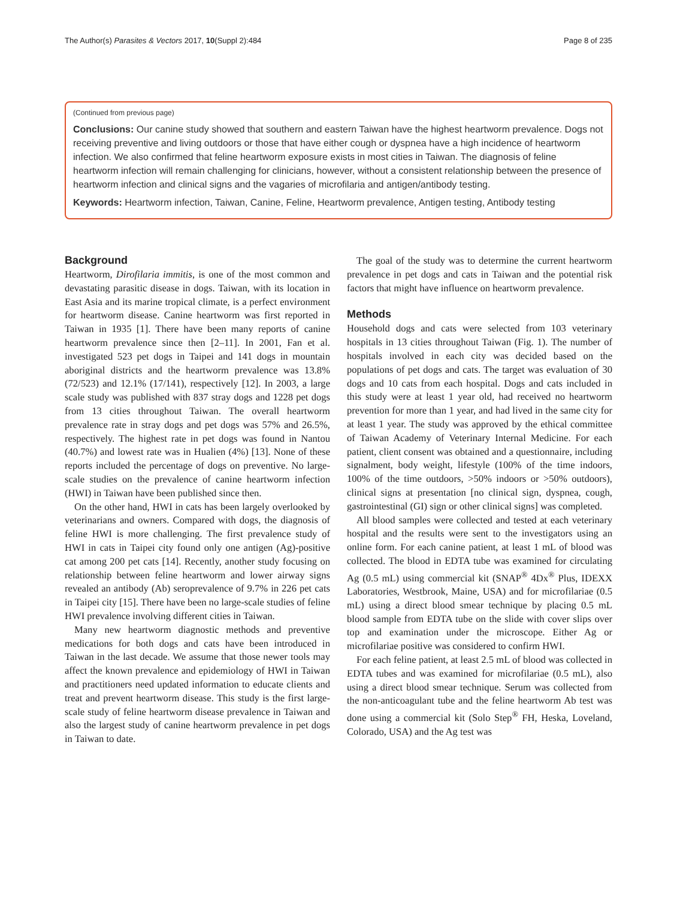The Author(s) Parasites & Vectors 2017, 10(Suppl 2):484 Page 8 of 235
(Continued from previous page)
Conclusions: Our canine study showed that southern and eastern Taiwan have the highest heartworm prevalence. Dogs not receiving preventive and living outdoors or those that have either cough or dyspnea have a high incidence of heartworm infection. We also confirmed that feline heartworm exposure exists in most cities in Taiwan. The diagnosis of feline heartworm infection will remain challenging for clinicians, however, without a consistent relationship between the presence of heartworm infection and clinical signs and the vagaries of microfilaria and antigen/antibody testing.
Keywords: Heartworm infection, Taiwan, Canine, Feline, Heartworm prevalence, Antigen testing, Antibody testing
Background
Heartworm, Dirofilaria immitis, is one of the most common and devastating parasitic disease in dogs. Taiwan, with its location in East Asia and its marine tropical climate, is a perfect environment for heartworm disease. Canine heartworm was first reported in Taiwan in 1935 [1]. There have been many reports of canine heartworm prevalence since then [2–11]. In 2001, Fan et al. investigated 523 pet dogs in Taipei and 141 dogs in mountain aboriginal districts and the heartworm prevalence was 13.8% (72/523) and 12.1% (17/141), respectively [12]. In 2003, a large scale study was published with 837 stray dogs and 1228 pet dogs from 13 cities throughout Taiwan. The overall heartworm prevalence rate in stray dogs and pet dogs was 57% and 26.5%, respectively. The highest rate in pet dogs was found in Nantou (40.7%) and lowest rate was in Hualien (4%) [13]. None of these reports included the percentage of dogs on preventive. No large-scale studies on the prevalence of canine heartworm infection (HWI) in Taiwan have been published since then.
On the other hand, HWI in cats has been largely overlooked by veterinarians and owners. Compared with dogs, the diagnosis of feline HWI is more challenging. The first prevalence study of HWI in cats in Taipei city found only one antigen (Ag)-positive cat among 200 pet cats [14]. Recently, another study focusing on relationship between feline heartworm and lower airway signs revealed an antibody (Ab) seroprevalence of 9.7% in 226 pet cats in Taipei city [15]. There have been no large-scale studies of feline HWI prevalence involving different cities in Taiwan.
Many new heartworm diagnostic methods and preventive medications for both dogs and cats have been introduced in Taiwan in the last decade. We assume that those newer tools may affect the known prevalence and epidemiology of HWI in Taiwan and practitioners need updated information to educate clients and treat and prevent heartworm disease. This study is the first large-scale study of feline heartworm disease prevalence in Taiwan and also the largest study of canine heartworm prevalence in pet dogs in Taiwan to date.
The goal of the study was to determine the current heartworm prevalence in pet dogs and cats in Taiwan and the potential risk factors that might have influence on heartworm prevalence.
Methods
Household dogs and cats were selected from 103 veterinary hospitals in 13 cities throughout Taiwan (Fig. 1). The number of hospitals involved in each city was decided based on the populations of pet dogs and cats. The target was evaluation of 30 dogs and 10 cats from each hospital. Dogs and cats included in this study were at least 1 year old, had received no heartworm prevention for more than 1 year, and had lived in the same city for at least 1 year. The study was approved by the ethical committee of Taiwan Academy of Veterinary Internal Medicine. For each patient, client consent was obtained and a questionnaire, including signalment, body weight, lifestyle (100% of the time indoors, 100% of the time outdoors, >50% indoors or >50% outdoors), clinical signs at presentation [no clinical sign, dyspnea, cough, gastrointestinal (GI) sign or other clinical signs] was completed.
All blood samples were collected and tested at each veterinary hospital and the results were sent to the investigators using an online form. For each canine patient, at least 1 mL of blood was collected. The blood in EDTA tube was examined for circulating Ag (0.5 mL) using commercial kit (SNAP<sup>®</sup> 4Dx<sup>®</sup> Plus, IDEXX Laboratories, Westbrook, Maine, USA) and for microfilariae (0.5 mL) using a direct blood smear technique by placing 0.5 mL blood sample from EDTA tube on the slide with cover slips over top and examination under the microscope. Either Ag or microfilariae positive was considered to confirm HWI.
For each feline patient, at least 2.5 mL of blood was collected in EDTA tubes and was examined for microfilariae (0.5 mL), also using a direct blood smear technique. Serum was collected from the non-anticoagulant tube and the feline heartworm Ab test was done using a commercial kit (Solo Step<sup>®</sup> FH, Heska, Loveland, Colorado, USA) and the Ag test was